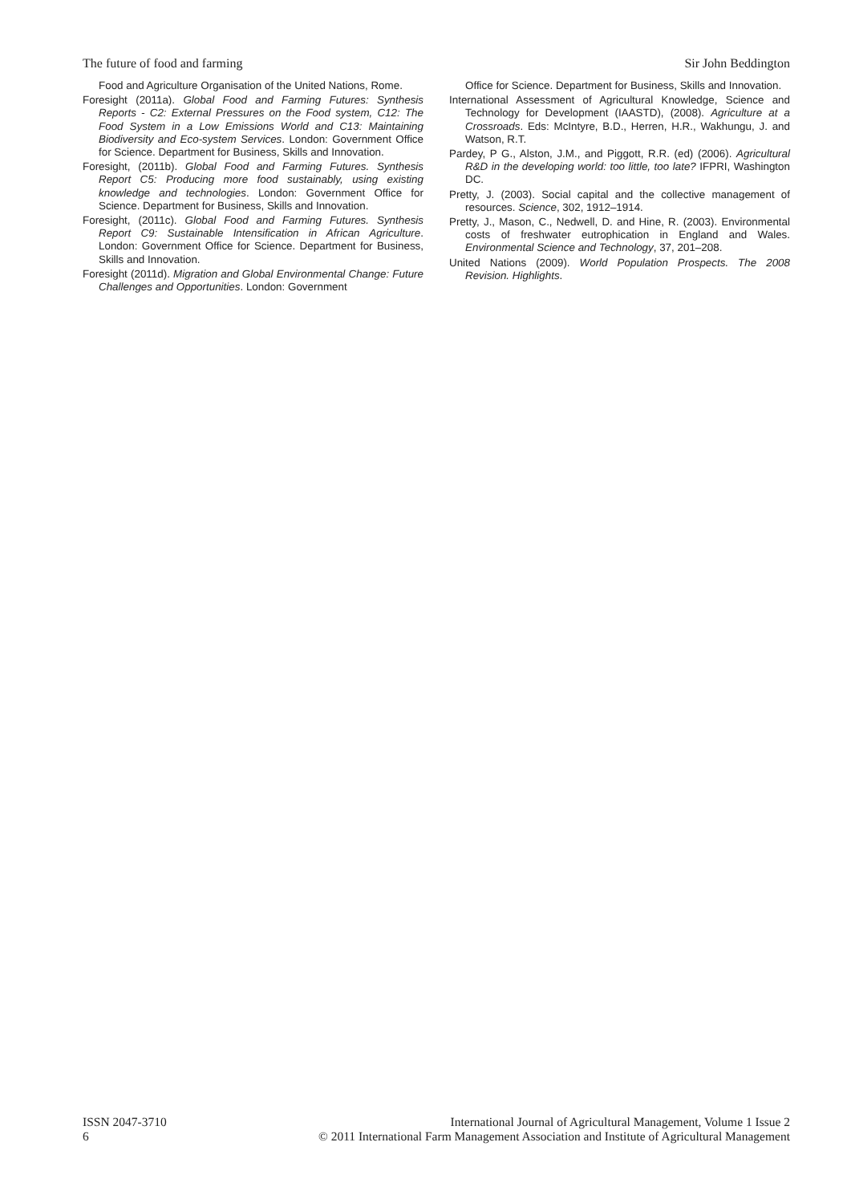The future of food and farming Sir John Beddington
Food and Agriculture Organisation of the United Nations, Rome.
Foresight (2011a). Global Food and Farming Futures: Synthesis Reports - C2: External Pressures on the Food system, C12: The Food System in a Low Emissions World and C13: Maintaining Biodiversity and Eco-system Services. London: Government Office for Science. Department for Business, Skills and Innovation.
Foresight, (2011b). Global Food and Farming Futures. Synthesis Report C5: Producing more food sustainably, using existing knowledge and technologies. London: Government Office for Science. Department for Business, Skills and Innovation.
Foresight, (2011c). Global Food and Farming Futures. Synthesis Report C9: Sustainable Intensification in African Agriculture. London: Government Office for Science. Department for Business, Skills and Innovation.
Foresight (2011d). Migration and Global Environmental Change: Future Challenges and Opportunities. London: Government
Office for Science. Department for Business, Skills and Innovation.
International Assessment of Agricultural Knowledge, Science and Technology for Development (IAASTD), (2008). Agriculture at a Crossroads. Eds: McIntyre, B.D., Herren, H.R., Wakhungu, J. and Watson, R.T.
Pardey, P G., Alston, J.M., and Piggott, R.R. (ed) (2006). Agricultural R&D in the developing world: too little, too late? IFPRI, Washington DC.
Pretty, J. (2003). Social capital and the collective management of resources. Science, 302, 1912–1914.
Pretty, J., Mason, C., Nedwell, D. and Hine, R. (2003). Environmental costs of freshwater eutrophication in England and Wales. Environmental Science and Technology, 37, 201–208.
United Nations (2009). World Population Prospects. The 2008 Revision. Highlights.
ISSN 2047-3710
6
International Journal of Agricultural Management, Volume 1 Issue 2
© 2011 International Farm Management Association and Institute of Agricultural Management